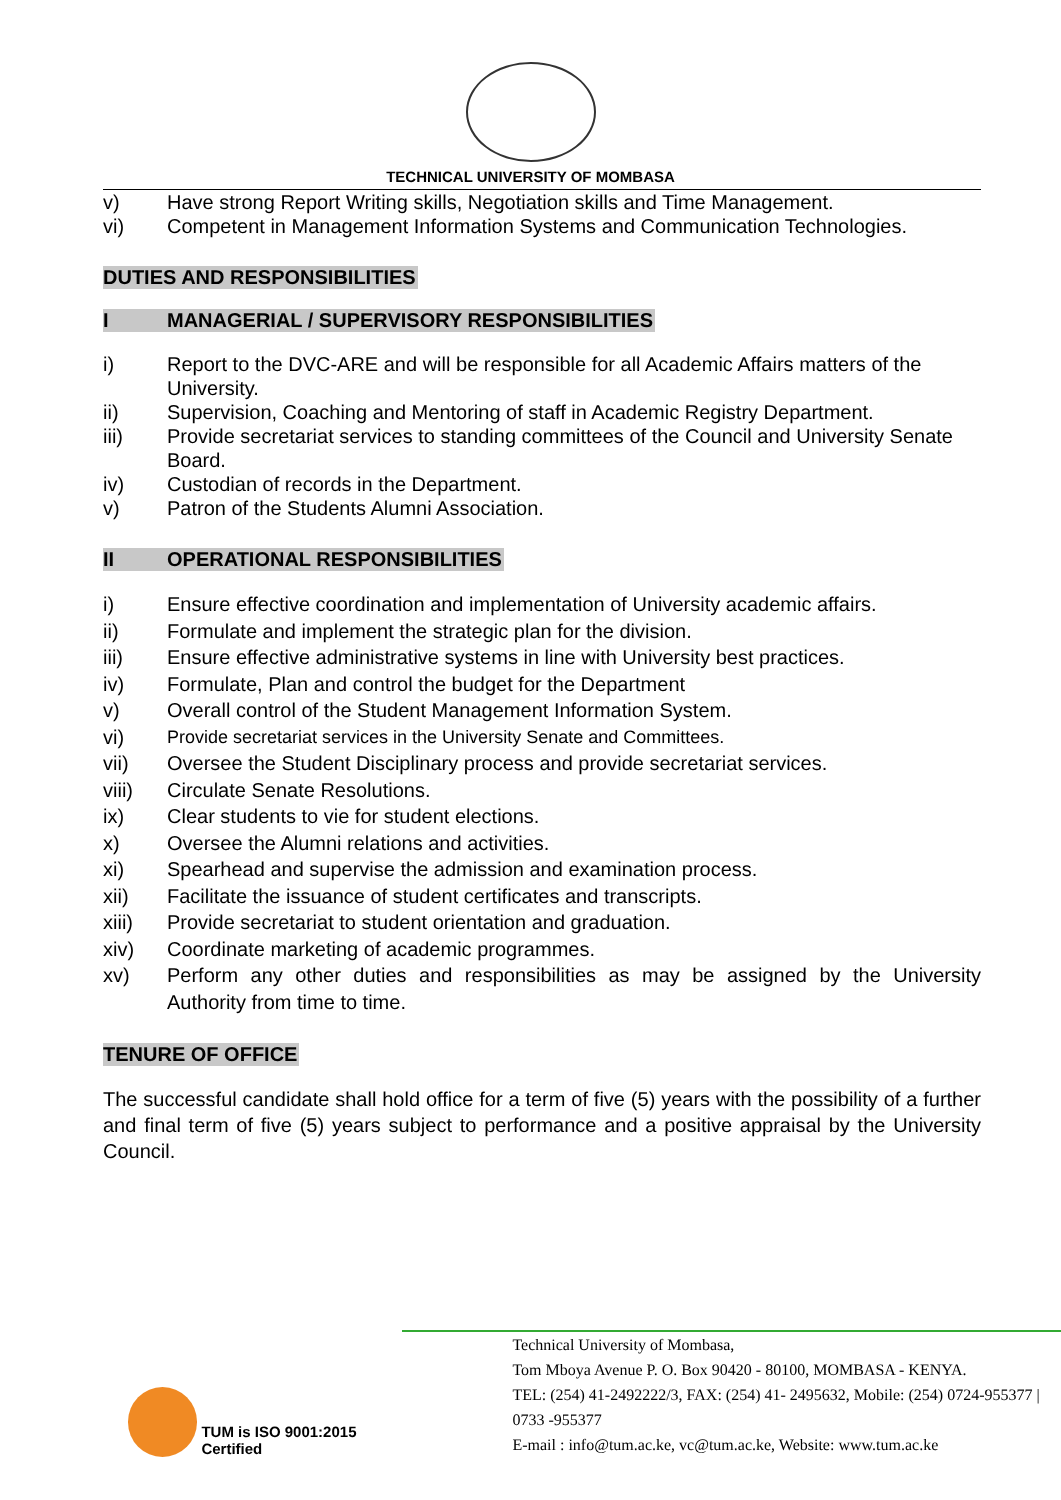TECHNICAL UNIVERSITY OF MOMBASA
v) Have strong Report Writing skills, Negotiation skills and Time Management.
vi) Competent in Management Information Systems and Communication Technologies.
DUTIES AND RESPONSIBILITIES
I MANAGERIAL / SUPERVISORY RESPONSIBILITIES
i) Report to the DVC-ARE and will be responsible for all Academic Affairs matters of the University.
ii) Supervision, Coaching and Mentoring of staff in Academic Registry Department.
iii) Provide secretariat services to standing committees of the Council and University Senate Board.
iv) Custodian of records in the Department.
v) Patron of the Students Alumni Association.
II OPERATIONAL RESPONSIBILITIES
i) Ensure effective coordination and implementation of University academic affairs.
ii) Formulate and implement the strategic plan for the division.
iii) Ensure effective administrative systems in line with University best practices.
iv) Formulate, Plan and control the budget for the Department
v) Overall control of the Student Management Information System.
vi) Provide secretariat services in the University Senate and Committees.
vii) Oversee the Student Disciplinary process and provide secretariat services.
viii) Circulate Senate Resolutions.
ix) Clear students to vie for student elections.
x) Oversee the Alumni relations and activities.
xi) Spearhead and supervise the admission and examination process.
xii) Facilitate the issuance of student certificates and transcripts.
xiii) Provide secretariat to student orientation and graduation.
xiv) Coordinate marketing of academic programmes.
xv) Perform any other duties and responsibilities as may be assigned by the University Authority from time to time.
TENURE OF OFFICE
The successful candidate shall hold office for a term of five (5) years with the possibility of a further and final term of five (5) years subject to performance and a positive appraisal by the University Council.
TUM is ISO 9001:2015 Certified
Technical University of Mombasa,
Tom Mboya Avenue P. O. Box 90420 - 80100, MOMBASA - KENYA.
TEL: (254) 41-2492222/3, FAX: (254) 41- 2495632, Mobile: (254) 0724-955377 | 0733 -955377
E-mail : info@tum.ac.ke, vc@tum.ac.ke, Website: www.tum.ac.ke